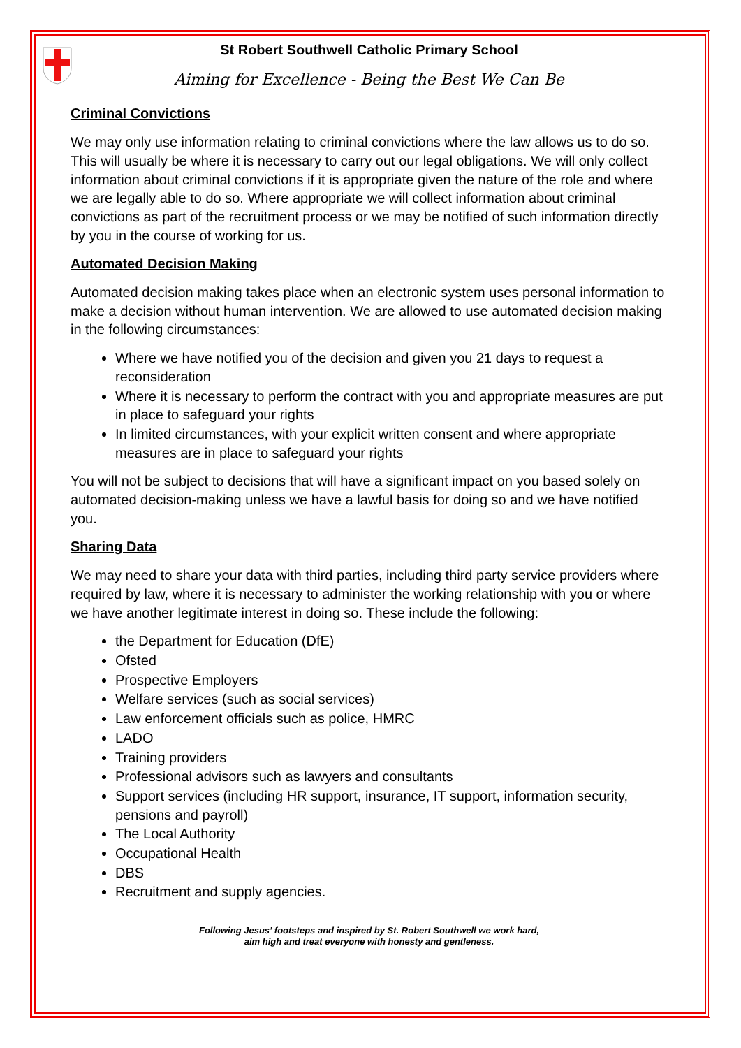St Robert Southwell Catholic Primary School
Aiming for Excellence - Being the Best We Can Be
Criminal Convictions
We may only use information relating to criminal convictions where the law allows us to do so. This will usually be where it is necessary to carry out our legal obligations. We will only collect information about criminal convictions if it is appropriate given the nature of the role and where we are legally able to do so. Where appropriate we will collect information about criminal convictions as part of the recruitment process or we may be notified of such information directly by you in the course of working for us.
Automated Decision Making
Automated decision making takes place when an electronic system uses personal information to make a decision without human intervention. We are allowed to use automated decision making in the following circumstances:
Where we have notified you of the decision and given you 21 days to request a reconsideration
Where it is necessary to perform the contract with you and appropriate measures are put in place to safeguard your rights
In limited circumstances, with your explicit written consent and where appropriate measures are in place to safeguard your rights
You will not be subject to decisions that will have a significant impact on you based solely on automated decision-making unless we have a lawful basis for doing so and we have notified you.
Sharing Data
We may need to share your data with third parties, including third party service providers where required by law, where it is necessary to administer the working relationship with you or where we have another legitimate interest in doing so. These include the following:
the Department for Education (DfE)
Ofsted
Prospective Employers
Welfare services (such as social services)
Law enforcement officials such as police, HMRC
LADO
Training providers
Professional advisors such as lawyers and consultants
Support services (including HR support, insurance, IT support, information security, pensions and payroll)
The Local Authority
Occupational Health
DBS
Recruitment and supply agencies.
Following Jesus’ footsteps and inspired by St. Robert Southwell we work hard,
aim high and treat everyone with honesty and gentleness.